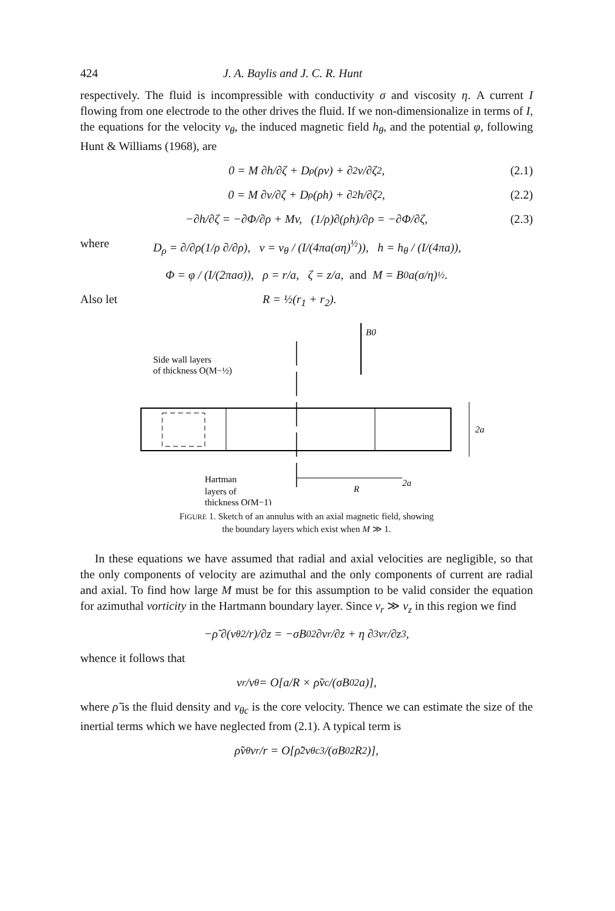424 J. A. Baylis and J. C. R. Hunt
respectively. The fluid is incompressible with conductivity σ and viscosity η. A current I flowing from one electrode to the other drives the fluid. If we non-dimensionalize in terms of I, the equations for the velocity v<sub>θ</sub>, the induced magnetic field h<sub>θ</sub>, and the potential φ, following Hunt & Williams (1968), are
0 = M ∂h/∂ζ + D<sub>ρ</sub>(ρv) + ∂<sup>2</sup>v/∂ζ<sup>2</sup>, (2.1)
0 = M ∂v/∂ζ + D<sub>ρ</sub>(ρh) + ∂<sup>2</sup>h/∂ζ<sup>2</sup>, (2.2)
−∂h/∂ζ = −∂Φ/∂ρ + Mv, (1/ρ)∂(ρh)/∂ρ = −∂Φ/∂ζ, (2.3)
where D<sub>ρ</sub> = ∂/∂ρ(1/ρ ∂/∂ρ), v = v<sub>θ</sub> / (I/(4πa(ση)<sup>½</sup>)), h = h<sub>θ</sub> / (I/(4πa)),
Φ = φ / (I/(2πaσ)), ρ = r/a, ζ = z/a, and M = B<sub>0</sub>a(σ/η)<sup>½</sup>.
Also let R = ½(r<sub>1</sub> + r<sub>2</sub>).
B0
Side wall layers
of thickness O(M−½)
2a
2a
R
Hartman
layers of
thickness O(M−1)
FIGURE 1. Sketch of an annulus with an axial magnetic field, showing
the boundary layers which exist when M ≫ 1.
In these equations we have assumed that radial and axial velocities are negligible, so that the only components of velocity are azimuthal and the only components of current are radial and axial. To find how large M must be for this assumption to be valid consider the equation for azimuthal vorticity in the Hartmann boundary layer. Since v<sub>r</sub> ≫ v<sub>z</sub> in this region we find
−ρ̃ ∂(v<sub>θ</sub><sup>2</sup>/r)/∂z = −σB<sub>0</sub><sup>2</sup> ∂v<sub>r</sub>/∂z + η ∂<sup>3</sup>v<sub>r</sub>/∂z<sup>3</sup>,
whence it follows that
v<sub>r</sub>/v<sub>θ</sub> = O[a/R × ρ̃v<sub>c</sub>/(σB<sub>0</sub><sup>2</sup>a)],
where ρ̃ is the fluid density and v<sub>θc</sub> is the core velocity. Thence we can estimate the size of the inertial terms which we have neglected from (2.1). A typical term is
ρ̃v<sub>θ</sub> v<sub>r</sub>/r = O[ρ̃<sup>2</sup>v<sub>θc</sub><sup>3</sup>/(σB<sub>0</sub><sup>2</sup>R<sup>2</sup>)],